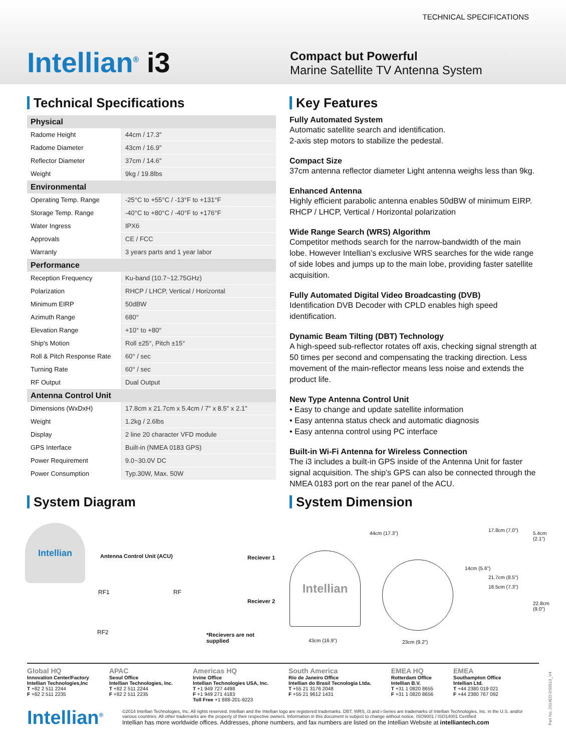TECHNICAL SPECIFICATIONS
Intellian<sup>®</sup> i3
Compact but Powerful
Marine Satellite TV Antenna System
Technical Specifications
| Physical | |
| --- | --- |
| Radome Height | 44cm / 17.3" |
| Radome Diameter | 43cm / 16.9" |
| Reflector Diameter | 37cm / 14.6" |
| Weight | 9kg / 19.8lbs |
| Environmental | |
| Operating Temp. Range | -25°C to +55°C / -13°F to +131°F |
| Storage Temp. Range | -40°C to +80°C / -40°F to +176°F |
| Water Ingress | IPX6 |
| Approvals | CE / FCC |
| Warranty | 3 years parts and 1 year labor |
| Performance | |
| Reception Frequency | Ku-band (10.7~12.75GHz) |
| Polarization | RHCP / LHCP, Vertical / Horizontal |
| Minimum EIRP | 50dBW |
| Azimuth Range | 680° |
| Elevation Range | +10° to +80° |
| Ship's Motion | Roll ±25°, Pitch ±15° |
| Roll & Pitch Response Rate | 60° / sec |
| Turning Rate | 60° / sec |
| RF Output | Dual Output |
| Antenna Control Unit | |
| Dimensions (WxDxH) | 17.8cm x 21.7cm x 5.4cm / 7" x 8.5" x 2.1" |
| Weight | 1.2kg / 2.6lbs |
| Display | 2 line 20 character VFD module |
| GPS Interface | Built-in (NMEA 0183 GPS) |
| Power Requirement | 9.0~30.0V DC |
| Power Consumption | Typ.30W, Max. 50W |
Key Features
Fully Automated System
Automatic satellite search and identification.
2-axis step motors to stabilize the pedestal.
Compact Size
37cm antenna reflector diameter Light antenna weighs less than 9kg.
Enhanced Antenna
Highly efficient parabolic antenna enables 50dBW of minimum EIRP.
RHCP / LHCP, Vertical / Horizontal polarization
Wide Range Search (WRS) Algorithm
Competitor methods search for the narrow-bandwidth of the main lobe. However Intellian’s exclusive WRS searches for the wide range of side lobes and jumps up to the main lobe, providing faster satellite acquisition.
Fully Automated Digital Video Broadcasting (DVB)
Identification DVB Decoder with CPLD enables high speed identification.
Dynamic Beam Tilting (DBT) Technology
A high-speed sub-reflector rotates off axis, checking signal strength at 50 times per second and compensating the tracking direction. Less movement of the main-reflector means less noise and extends the product life.
New Type Antenna Control Unit
• Easy to change and update satellite information
• Easy antenna status check and automatic diagnosis
• Easy antenna control using PC interface
Built-in Wi-Fi Antenna for Wireless Connection
The i3 includes a built-in GPS inside of the Antenna Unit for faster signal acquisition. The ship’s GPS can also be connected through the NMEA 0183 port on the rear panel of the ACU.
System Diagram
Intellian
Antenna Control Unit (ACU) Reciever 1
Reciever 2
RF1 RF
RF2 *Recievers are not supplied
System Dimension
Intellian
44cm (17.3")
43cm (16.9") 23cm (9.2")
14cm (5.6")
17.8cm (7.0")
5.4cm (2.1")
21.7cm (8.5")
18.5cm (7.3")
22.8cm (9.0")
Global HQ
Innovation Center/Factory
Intellian Technologies,Inc
T +82 2 511 2244
F +82 2 511 2235
APAC
Seoul Office
Intellian Technologies, Inc.
T +82 2 511 2244
F +82 2 511 2235
Americas HQ
Irvine Office
Intellian Technologies USA, Inc.
T +1 949 727 4498
F +1 949 271 4183
Toll Free +1 888-201-9223
South America
Rio de Janeiro Office
Intellian do Brasil Tecnologia Ltda.
T +55 21 3176 2048
F +55 21 9612 1431
EMEA HQ
Rotterdam Office
Intellian B.V.
T +31 1 0820 8655
F +31 1 0820 8656
EMEA
Southampton Office
Intellian Ltd.
T +44 2380 019 021
F +44 2380 767 092
Intellian<sup>®</sup>
©2014 Intellian Technologies, Inc. All rights reserved. Intellian and the Intellian logo are registered trademarks. DBT, WRS, i3 and i-Series are trademarks of Intellian Technologies, Inc. in the U.S. and/or various countries. All other trademarks are the property of their respective owners. Information in this document is subject to change without notice. ISO9001 / ISO14001 Certified
Intellian has more worldwide offices. Addresses, phone numbers, and fax numbers are listed on the Intellian Website at intelliantech.com
Part No. 2014EO-DS0513_V4